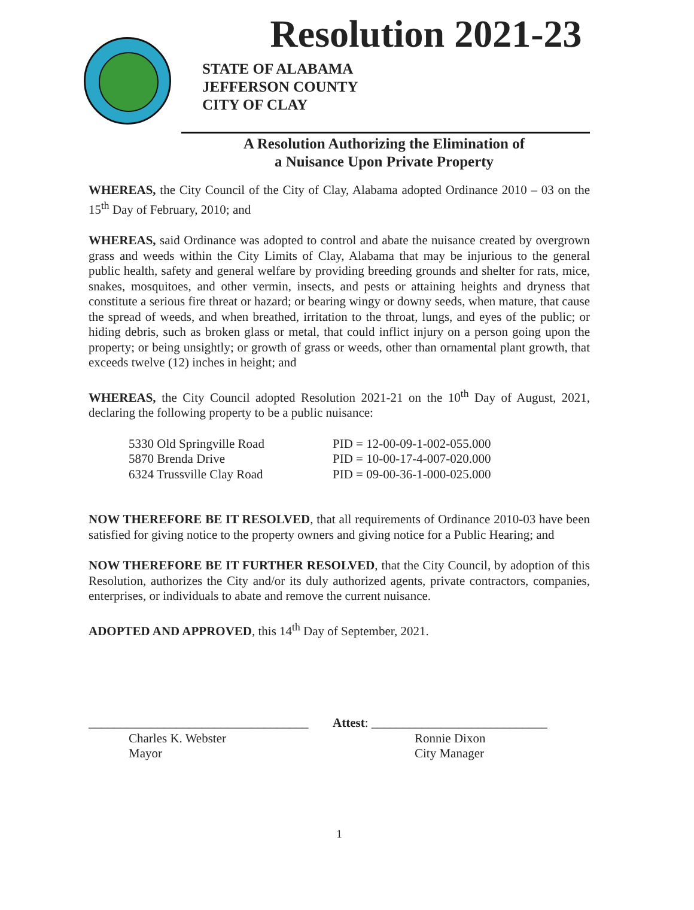Resolution 2021-23
STATE OF ALABAMA
JEFFERSON COUNTY
CITY OF CLAY
A Resolution Authorizing the Elimination of
a Nuisance Upon Private Property
WHEREAS, the City Council of the City of Clay, Alabama adopted Ordinance 2010 – 03 on the 15<sup>th</sup> Day of February, 2010; and
WHEREAS, said Ordinance was adopted to control and abate the nuisance created by overgrown grass and weeds within the City Limits of Clay, Alabama that may be injurious to the general public health, safety and general welfare by providing breeding grounds and shelter for rats, mice, snakes, mosquitoes, and other vermin, insects, and pests or attaining heights and dryness that constitute a serious fire threat or hazard; or bearing wingy or downy seeds, when mature, that cause the spread of weeds, and when breathed, irritation to the throat, lungs, and eyes of the public; or hiding debris, such as broken glass or metal, that could inflict injury on a person going upon the property; or being unsightly; or growth of grass or weeds, other than ornamental plant growth, that exceeds twelve (12) inches in height; and
WHEREAS, the City Council adopted Resolution 2021-21 on the 10<sup>th</sup> Day of August, 2021, declaring the following property to be a public nuisance:
| 5330 Old Springville Road | PID = 12-00-09-1-002-055.000 |
| 5870 Brenda Drive | PID = 10-00-17-4-007-020.000 |
| 6324 Trussville Clay Road | PID = 09-00-36-1-000-025.000 |
NOW THEREFORE BE IT RESOLVED, that all requirements of Ordinance 2010-03 have been satisfied for giving notice to the property owners and giving notice for a Public Hearing; and
NOW THEREFORE BE IT FURTHER RESOLVED, that the City Council, by adoption of this Resolution, authorizes the City and/or its duly authorized agents, private contractors, companies, enterprises, or individuals to abate and remove the current nuisance.
ADOPTED AND APPROVED, this 14<sup>th</sup> Day of September, 2021.
___________________________________
Charles K. Webster
Mayor
Attest: ____________________________
Ronnie Dixon
City Manager
1